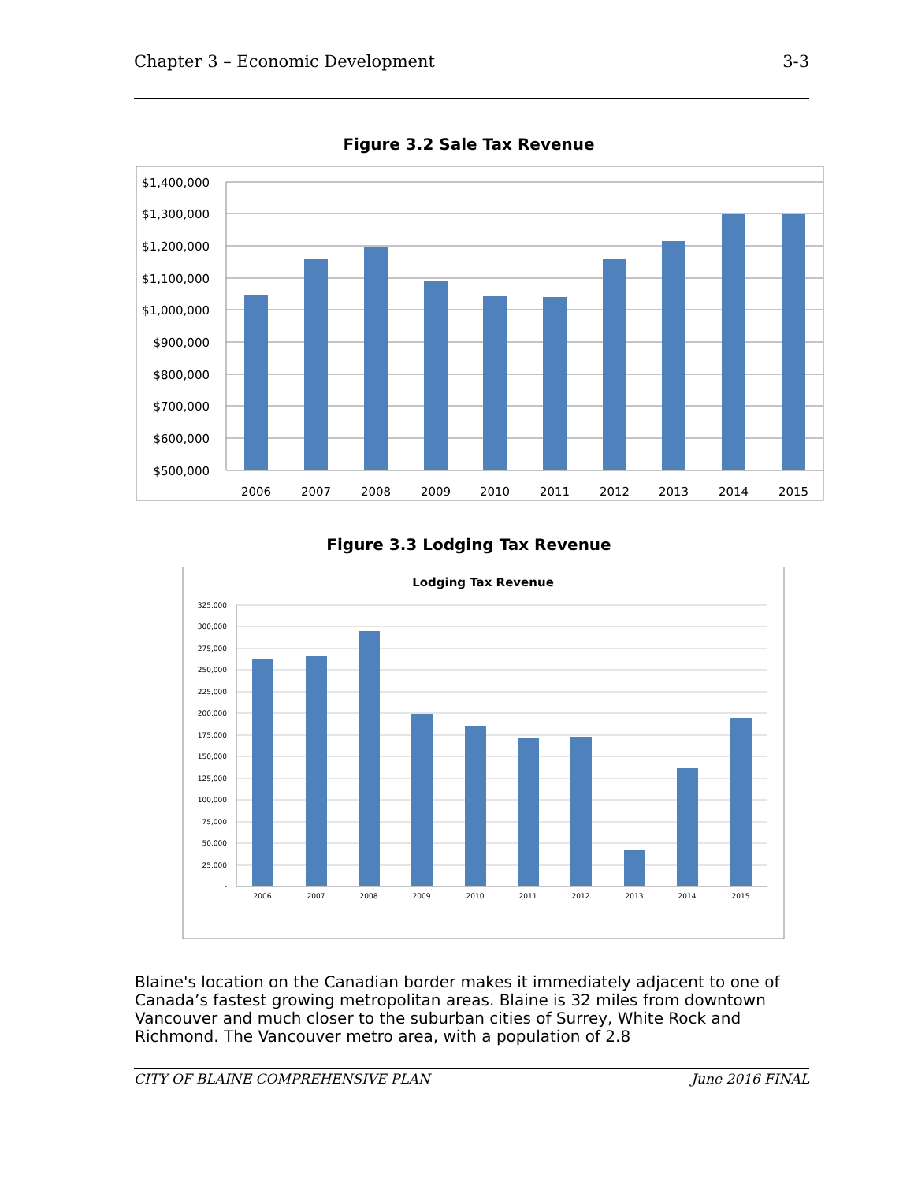Chapter 3 – Economic Development 3-3
Figure 3.2 Sale Tax Revenue
$1,400,000
$1,300,000
$1,200,000
$1,100,000
$1,000,000
$900,000
$800,000
$700,000
$600,000
$500,000
2006
2007
2008
2009
2010
2011
2012
2013
2014
2015
Figure 3.3 Lodging Tax Revenue
Lodging Tax Revenue
325,000
300,000
275,000
250,000
225,000
200,000
175,000
150,000
125,000
100,000
75,000
50,000
25,000
-
2006
2007
2008
2009
2010
2011
2012
2013
2014
2015
Blaine's location on the Canadian border makes it immediately adjacent to one of Canada’s fastest growing metropolitan areas. Blaine is 32 miles from downtown Vancouver and much closer to the suburban cities of Surrey, White Rock and Richmond. The Vancouver metro area, with a population of 2.8
CITY OF BLAINE COMPREHENSIVE PLAN June 2016 FINAL